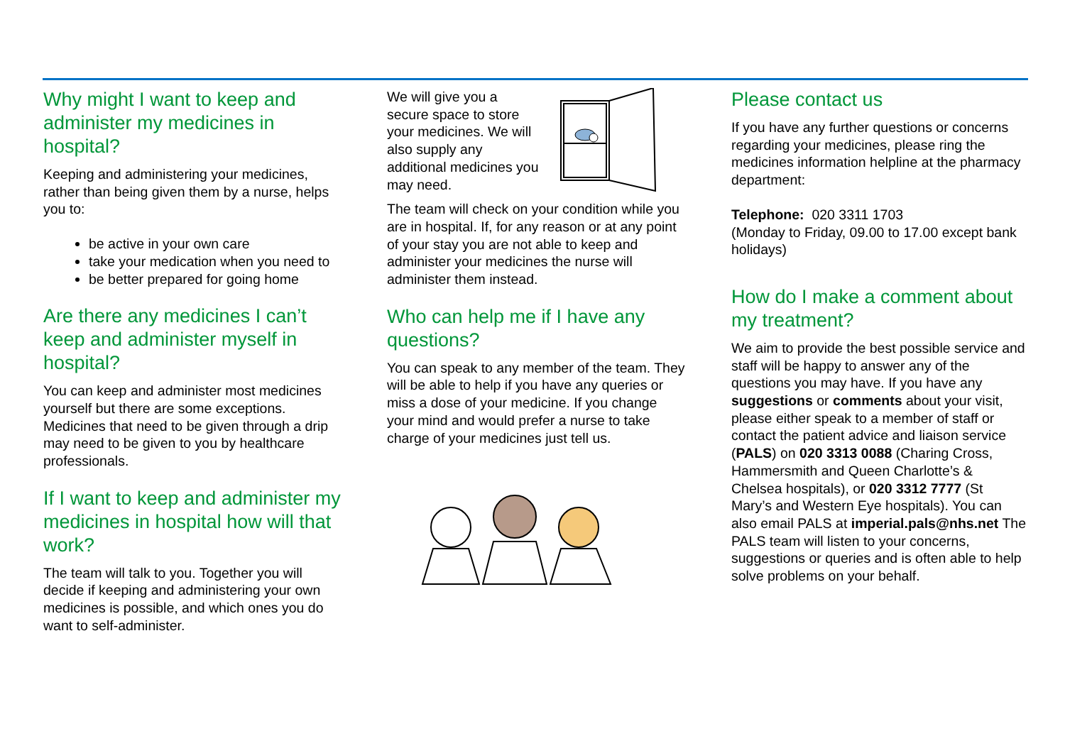Why might I want to keep and administer my medicines in hospital?
Keeping and administering your medicines, rather than being given them by a nurse, helps you to:
be active in your own care
take your medication when you need to
be better prepared for going home
Are there any medicines I can’t keep and administer myself in hospital?
You can keep and administer most medicines yourself but there are some exceptions. Medicines that need to be given through a drip may need to be given to you by healthcare professionals.
If I want to keep and administer my medicines in hospital how will that work?
The team will talk to you. Together you will decide if keeping and administering your own medicines is possible, and which ones you do want to self-administer.
We will give you a secure space to store your medicines. We will also supply any additional medicines you may need.
The team will check on your condition while you are in hospital. If, for any reason or at any point of your stay you are not able to keep and administer your medicines the nurse will administer them instead.
Who can help me if I have any questions?
You can speak to any member of the team. They will be able to help if you have any queries or miss a dose of your medicine. If you change your mind and would prefer a nurse to take charge of your medicines just tell us.
Please contact us
If you have any further questions or concerns regarding your medicines, please ring the medicines information helpline at the pharmacy department:
Telephone: 020 3311 1703
(Monday to Friday, 09.00 to 17.00 except bank holidays)
How do I make a comment about my treatment?
We aim to provide the best possible service and staff will be happy to answer any of the questions you may have. If you have any suggestions or comments about your visit, please either speak to a member of staff or contact the patient advice and liaison service (PALS) on 020 3313 0088 (Charing Cross, Hammersmith and Queen Charlotte’s & Chelsea hospitals), or 020 3312 7777 (St Mary’s and Western Eye hospitals). You can also email PALS at imperial.pals@nhs.net The PALS team will listen to your concerns, suggestions or queries and is often able to help solve problems on your behalf.